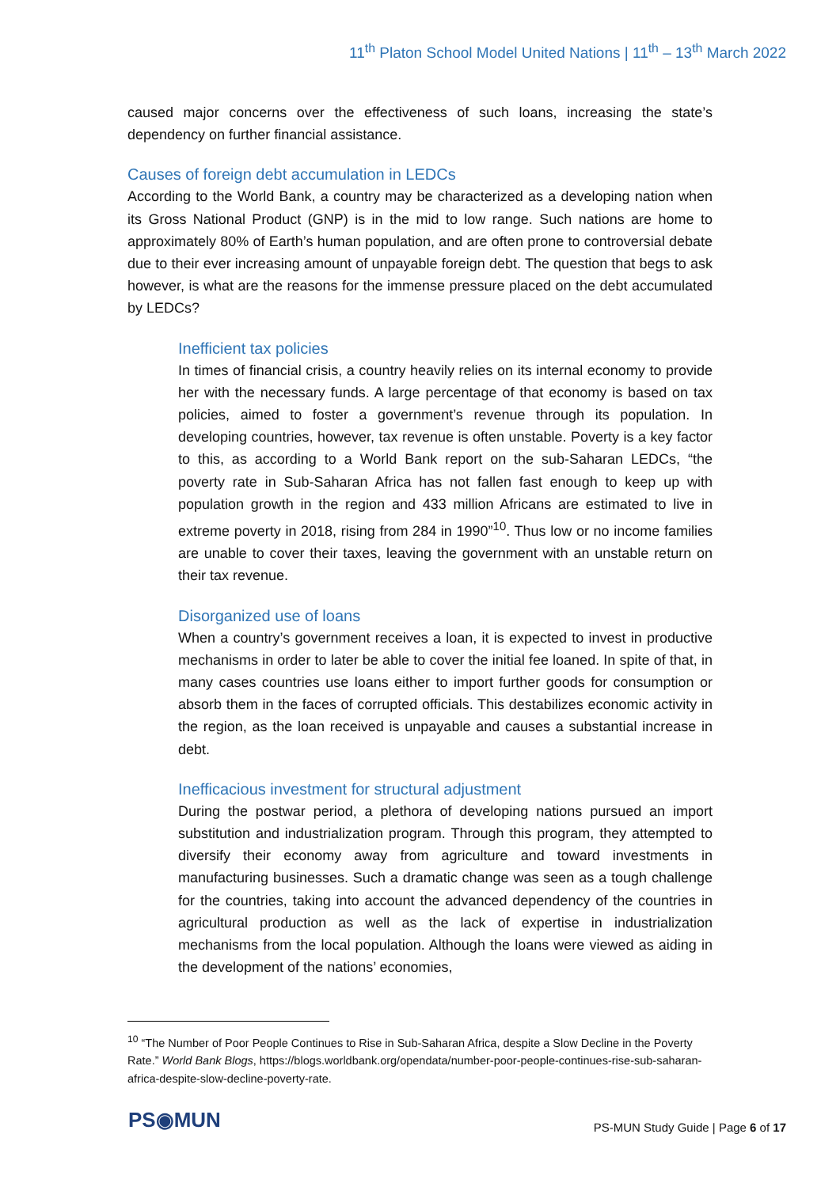11<sup>th</sup> Platon School Model United Nations | 11<sup>th</sup> – 13<sup>th</sup> March 2022
caused major concerns over the effectiveness of such loans, increasing the state’s dependency on further financial assistance.
Causes of foreign debt accumulation in LEDCs
According to the World Bank, a country may be characterized as a developing nation when its Gross National Product (GNP) is in the mid to low range. Such nations are home to approximately 80% of Earth’s human population, and are often prone to controversial debate due to their ever increasing amount of unpayable foreign debt. The question that begs to ask however, is what are the reasons for the immense pressure placed on the debt accumulated by LEDCs?
Inefficient tax policies
In times of financial crisis, a country heavily relies on its internal economy to provide her with the necessary funds. A large percentage of that economy is based on tax policies, aimed to foster a government’s revenue through its population. In developing countries, however, tax revenue is often unstable. Poverty is a key factor to this, as according to a World Bank report on the sub-Saharan LEDCs, “the poverty rate in Sub-Saharan Africa has not fallen fast enough to keep up with population growth in the region and 433 million Africans are estimated to live in extreme poverty in 2018, rising from 284 in 1990”<sup>10</sup>. Thus low or no income families are unable to cover their taxes, leaving the government with an unstable return on their tax revenue.
Disorganized use of loans
When a country’s government receives a loan, it is expected to invest in productive mechanisms in order to later be able to cover the initial fee loaned. In spite of that, in many cases countries use loans either to import further goods for consumption or absorb them in the faces of corrupted officials. This destabilizes economic activity in the region, as the loan received is unpayable and causes a substantial increase in debt.
Inefficacious investment for structural adjustment
During the postwar period, a plethora of developing nations pursued an import substitution and industrialization program. Through this program, they attempted to diversify their economy away from agriculture and toward investments in manufacturing businesses. Such a dramatic change was seen as a tough challenge for the countries, taking into account the advanced dependency of the countries in agricultural production as well as the lack of expertise in industrialization mechanisms from the local population. Although the loans were viewed as aiding in the development of the nations’ economies,
<sup>10</sup> “The Number of Poor People Continues to Rise in Sub-Saharan Africa, despite a Slow Decline in the Poverty Rate.” World Bank Blogs, https://blogs.worldbank.org/opendata/number-poor-people-continues-rise-sub-saharan-africa-despite-slow-decline-poverty-rate.
PS◉MUN
PS-MUN Study Guide | Page 6 of 17